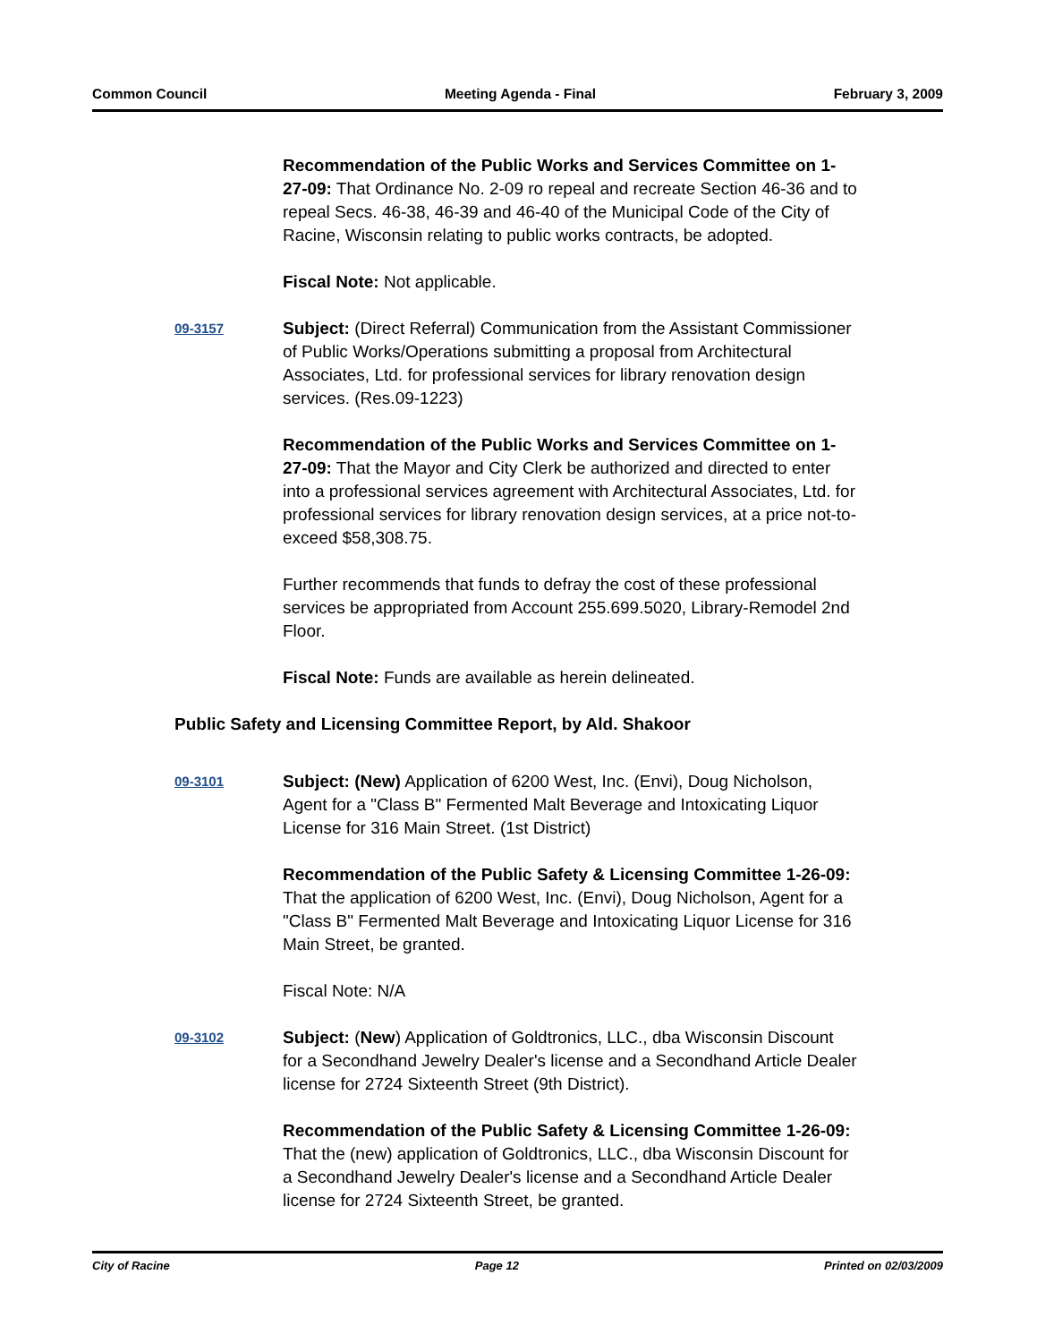Common Council Meeting Agenda - Final February 3, 2009
Recommendation of the Public Works and Services Committee on 1-27-09: That Ordinance No. 2-09 ro repeal and recreate Section 46-36 and to repeal Secs. 46-38, 46-39 and 46-40 of the Municipal Code of the City of Racine, Wisconsin relating to public works contracts, be adopted.
Fiscal Note: Not applicable.
09-3157
Subject: (Direct Referral) Communication from the Assistant Commissioner of Public Works/Operations submitting a proposal from Architectural Associates, Ltd. for professional services for library renovation design services. (Res.09-1223)
Recommendation of the Public Works and Services Committee on 1-27-09: That the Mayor and City Clerk be authorized and directed to enter into a professional services agreement with Architectural Associates, Ltd. for professional services for library renovation design services, at a price not-to-exceed $58,308.75.
Further recommends that funds to defray the cost of these professional services be appropriated from Account 255.699.5020, Library-Remodel 2nd Floor.
Fiscal Note: Funds are available as herein delineated.
Public Safety and Licensing Committee Report, by Ald. Shakoor
09-3101
Subject: (New) Application of 6200 West, Inc. (Envi), Doug Nicholson, Agent for a "Class B" Fermented Malt Beverage and Intoxicating Liquor License for 316 Main Street. (1st District)
Recommendation of the Public Safety & Licensing Committee 1-26-09: That the application of 6200 West, Inc. (Envi), Doug Nicholson, Agent for a "Class B" Fermented Malt Beverage and Intoxicating Liquor License for 316 Main Street, be granted.
Fiscal Note: N/A
09-3102
Subject: (New) Application of Goldtronics, LLC., dba Wisconsin Discount for a Secondhand Jewelry Dealer's license and a Secondhand Article Dealer license for 2724 Sixteenth Street (9th District).
Recommendation of the Public Safety & Licensing Committee 1-26-09: That the (new) application of Goldtronics, LLC., dba Wisconsin Discount for a Secondhand Jewelry Dealer's license and a Secondhand Article Dealer license for 2724 Sixteenth Street, be granted.
City of Racine Page 12 Printed on 02/03/2009